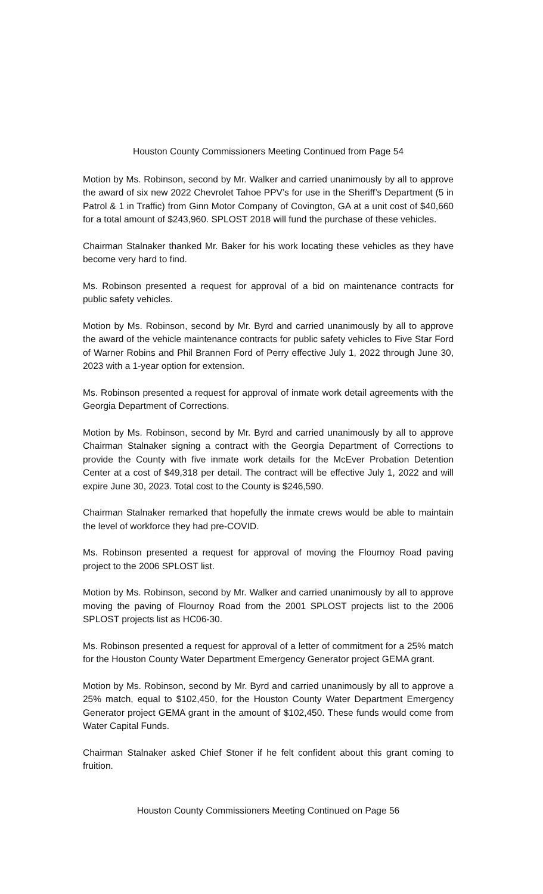Houston County Commissioners Meeting Continued from Page 54
Motion by Ms. Robinson, second by Mr. Walker and carried unanimously by all to approve the award of six new 2022 Chevrolet Tahoe PPV’s for use in the Sheriff’s Department (5 in Patrol & 1 in Traffic) from Ginn Motor Company of Covington, GA at a unit cost of $40,660 for a total amount of $243,960. SPLOST 2018 will fund the purchase of these vehicles.
Chairman Stalnaker thanked Mr. Baker for his work locating these vehicles as they have become very hard to find.
Ms. Robinson presented a request for approval of a bid on maintenance contracts for public safety vehicles.
Motion by Ms. Robinson, second by Mr. Byrd and carried unanimously by all to approve the award of the vehicle maintenance contracts for public safety vehicles to Five Star Ford of Warner Robins and Phil Brannen Ford of Perry effective July 1, 2022 through June 30, 2023 with a 1-year option for extension.
Ms. Robinson presented a request for approval of inmate work detail agreements with the Georgia Department of Corrections.
Motion by Ms. Robinson, second by Mr. Byrd and carried unanimously by all to approve Chairman Stalnaker signing a contract with the Georgia Department of Corrections to provide the County with five inmate work details for the McEver Probation Detention Center at a cost of $49,318 per detail. The contract will be effective July 1, 2022 and will expire June 30, 2023. Total cost to the County is $246,590.
Chairman Stalnaker remarked that hopefully the inmate crews would be able to maintain the level of workforce they had pre-COVID.
Ms. Robinson presented a request for approval of moving the Flournoy Road paving project to the 2006 SPLOST list.
Motion by Ms. Robinson, second by Mr. Walker and carried unanimously by all to approve moving the paving of Flournoy Road from the 2001 SPLOST projects list to the 2006 SPLOST projects list as HC06-30.
Ms. Robinson presented a request for approval of a letter of commitment for a 25% match for the Houston County Water Department Emergency Generator project GEMA grant.
Motion by Ms. Robinson, second by Mr. Byrd and carried unanimously by all to approve a 25% match, equal to $102,450, for the Houston County Water Department Emergency Generator project GEMA grant in the amount of $102,450. These funds would come from Water Capital Funds.
Chairman Stalnaker asked Chief Stoner if he felt confident about this grant coming to fruition.
Houston County Commissioners Meeting Continued on Page 56